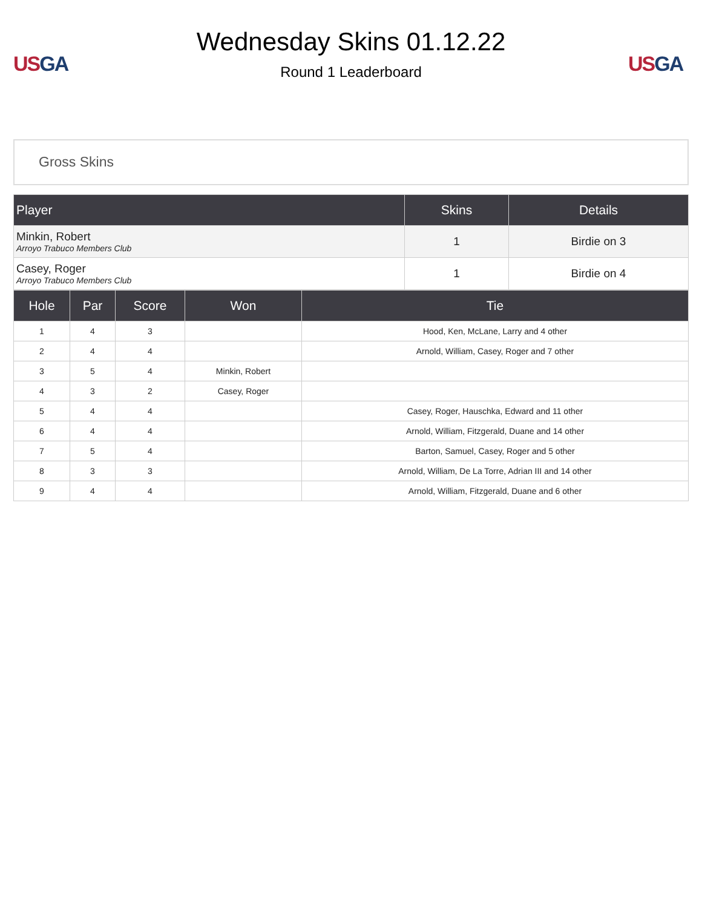US GA
Wednesday Skins 01.12.22
Round 1 Leaderboard
US GA
Gross Skins
| Player | Skins | Details |
| --- | --- | --- |
| Minkin, Robert Arroyo Trabuco Members Club | 1 | Birdie on 3 |
| Casey, Roger Arroyo Trabuco Members Club | 1 | Birdie on 4 |
| Hole | Par | Score | Won | Tie |
| --- | --- | --- | --- | --- |
| 1 | 4 | 3 | | Hood, Ken, McLane, Larry and 4 other |
| 2 | 4 | 4 | | Arnold, William, Casey, Roger and 7 other |
| 3 | 5 | 4 | Minkin, Robert | |
| 4 | 3 | 2 | Casey, Roger | |
| 5 | 4 | 4 | | Casey, Roger, Hauschka, Edward and 11 other |
| 6 | 4 | 4 | | Arnold, William, Fitzgerald, Duane and 14 other |
| 7 | 5 | 4 | | Barton, Samuel, Casey, Roger and 5 other |
| 8 | 3 | 3 | | Arnold, William, De La Torre, Adrian III and 14 other |
| 9 | 4 | 4 | | Arnold, William, Fitzgerald, Duane and 6 other |